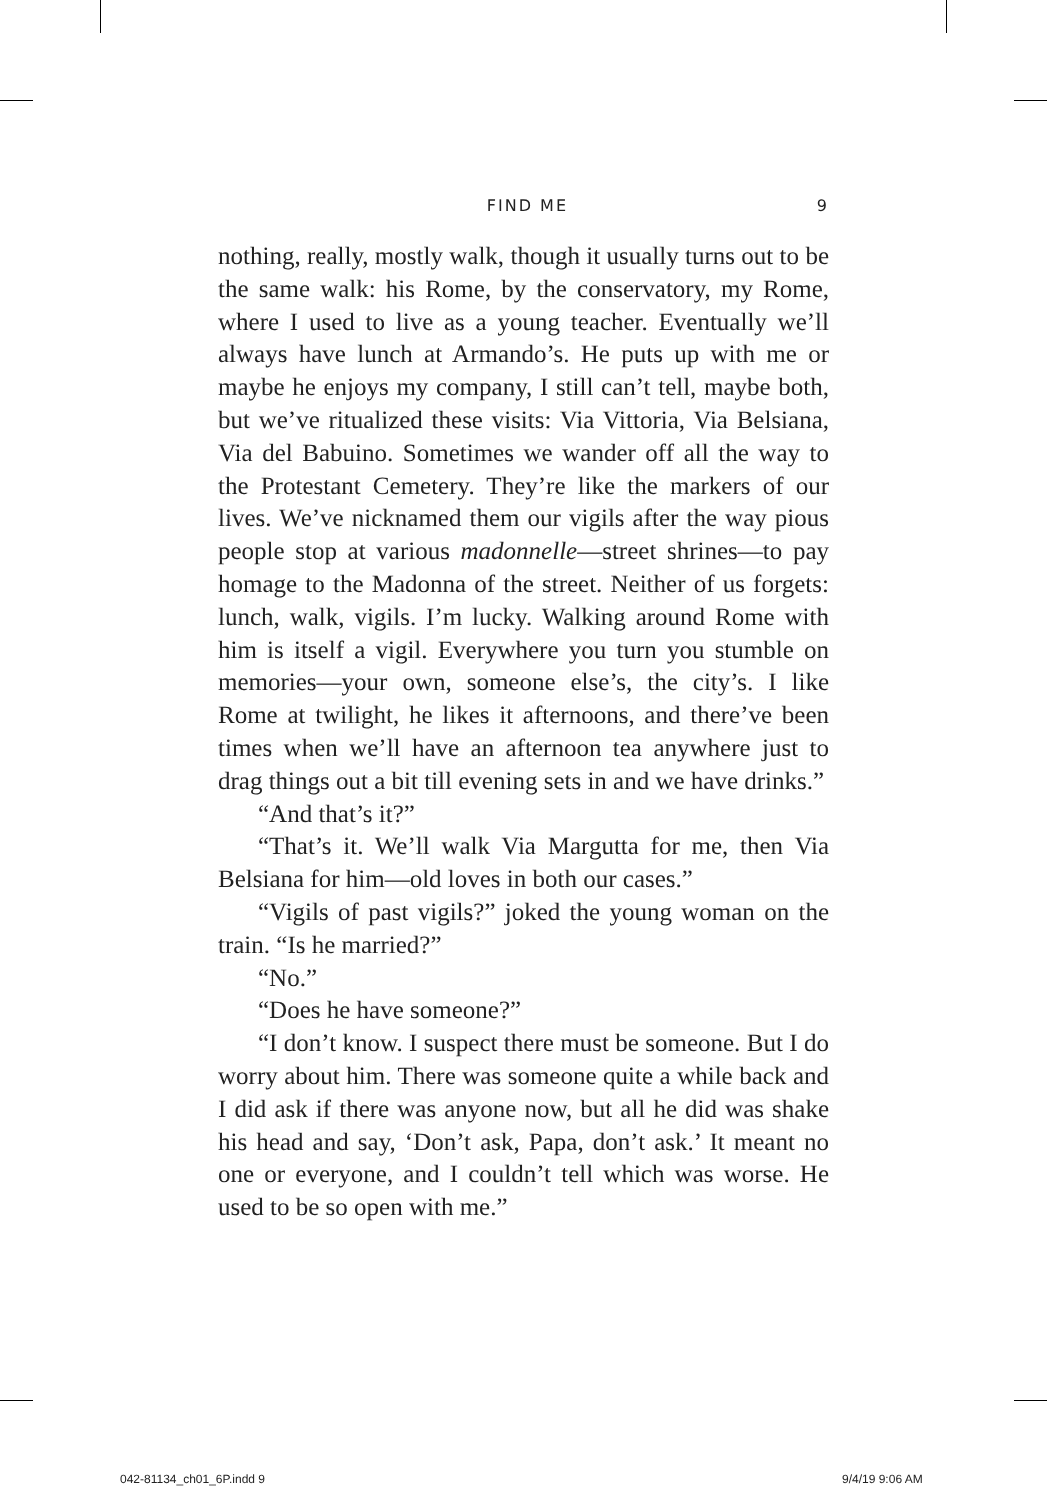FIND ME 9
nothing, really, mostly walk, though it usually turns out to be the same walk: his Rome, by the conservatory, my Rome, where I used to live as a young teacher. Eventually we’ll always have lunch at Armando’s. He puts up with me or maybe he enjoys my company, I still can’t tell, maybe both, but we’ve ritualized these visits: Via Vittoria, Via Belsiana, Via del Babuino. Sometimes we wander off all the way to the Protestant Cemetery. They’re like the markers of our lives. We’ve nicknamed them our vigils after the way pious people stop at various madonnelle—street shrines—to pay homage to the Madonna of the street. Neither of us forgets: lunch, walk, vigils. I’m lucky. Walking around Rome with him is itself a vigil. Everywhere you turn you stumble on memories—your own, someone else’s, the city’s. I like Rome at twilight, he likes it afternoons, and there’ve been times when we’ll have an afternoon tea anywhere just to drag things out a bit till evening sets in and we have drinks.”
“And that’s it?”
“That’s it. We’ll walk Via Margutta for me, then Via Belsiana for him—old loves in both our cases.”
“Vigils of past vigils?” joked the young woman on the train. “Is he married?”
“No.”
“Does he have someone?”
“I don’t know. I suspect there must be someone. But I do worry about him. There was someone quite a while back and I did ask if there was anyone now, but all he did was shake his head and say, ‘Don’t ask, Papa, don’t ask.’ It meant no one or everyone, and I couldn’t tell which was worse. He used to be so open with me.”
042-81134_ch01_6P.indd 9 9/4/19 9:06 AM